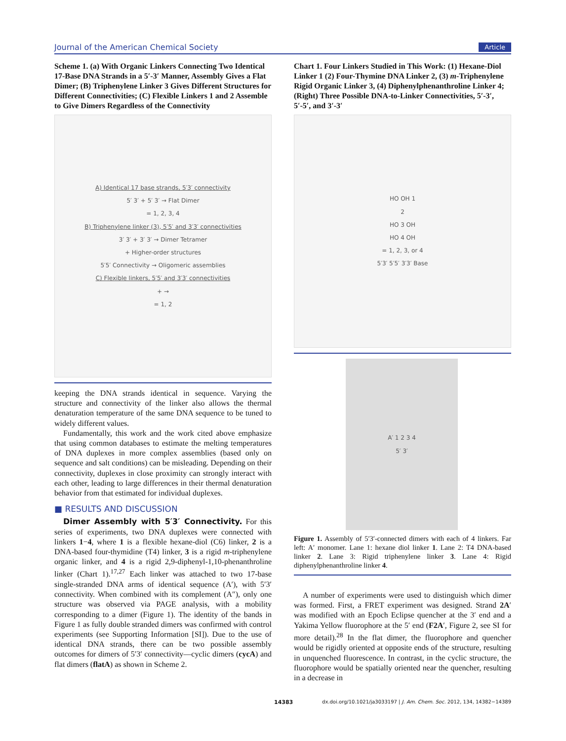Journal of the American Chemical Society Article
Scheme 1. (a) With Organic Linkers Connecting Two Identical 17-Base DNA Strands in a 5′-3′ Manner, Assembly Gives a Flat Dimer; (B) Triphenylene Linker 3 Gives Different Structures for Different Connectivities; (C) Flexible Linkers 1 and 2 Assemble to Give Dimers Regardless of the Connectivity
A) Identical 17 base strands, 5′3′ connectivity
5′ 3′ + 5′ 3′ → Flat Dimer
= 1, 2, 3, 4
B) Triphenylene linker (3), 5′5′ and 3′3′ connectivities
3′ 3′ + 3′ 3′ → Dimer Tetramer
+ Higher-order structures
5′5′ Connectivity → Oligomeric assemblies
C) Flexible linkers, 5′5′ and 3′3′ connectivities
+ →
= 1, 2
keeping the DNA strands identical in sequence. Varying the structure and connectivity of the linker also allows the thermal denaturation temperature of the same DNA sequence to be tuned to widely different values.
Fundamentally, this work and the work cited above emphasize that using common databases to estimate the melting temperatures of DNA duplexes in more complex assemblies (based only on sequence and salt conditions) can be misleading. Depending on their connectivity, duplexes in close proximity can strongly interact with each other, leading to large differences in their thermal denaturation behavior from that estimated for individual duplexes.
■ RESULTS AND DISCUSSION
Dimer Assembly with 5′3′ Connectivity. For this series of experiments, two DNA duplexes were connected with linkers 1−4, where 1 is a flexible hexane-diol (C6) linker, 2 is a DNA-based four-thymidine (T4) linker, 3 is a rigid m-triphenylene organic linker, and 4 is a rigid 2,9-diphenyl-1,10-phenanthroline linker (Chart 1).<sup>17,27</sup> Each linker was attached to two 17-base single-stranded DNA arms of identical sequence (A′), with 5′3′ connectivity. When combined with its complement (A″), only one structure was observed via PAGE analysis, with a mobility corresponding to a dimer (Figure 1). The identity of the bands in Figure 1 as fully double stranded dimers was confirmed with control experiments (see Supporting Information [SI]). Due to the use of identical DNA strands, there can be two possible assembly outcomes for dimers of 5′3′ connectivity—cyclic dimers (cycA) and flat dimers (flatA) as shown in Scheme 2.
Chart 1. Four Linkers Studied in This Work: (1) Hexane-Diol Linker 1 (2) Four-Thymine DNA Linker 2, (3) m-Triphenylene Rigid Organic Linker 3, (4) Diphenylphenanthroline Linker 4; (Right) Three Possible DNA-to-Linker Connectivities, 5′-3′, 5′-5′, and 3′-3′
HO OH 1
2
HO 3 OH
HO 4 OH
= 1, 2, 3, or 4
5′3′ 5′5′ 3′3′ Base
A′ 1 2 3 4
5′ 3′
Figure 1. Assembly of 5′3′-connected dimers with each of 4 linkers. Far left: A′ monomer. Lane 1: hexane diol linker 1. Lane 2: T4 DNA-based linker 2. Lane 3: Rigid triphenylene linker 3. Lane 4: Rigid diphenylphenanthroline linker 4.
A number of experiments were used to distinguish which dimer was formed. First, a FRET experiment was designed. Strand 2A′ was modified with an Epoch Eclipse quencher at the 3′ end and a Yakima Yellow fluorophore at the 5′ end (F2A′, Figure 2, see SI for more detail).<sup>28</sup> In the flat dimer, the fluorophore and quencher would be rigidly oriented at opposite ends of the structure, resulting in unquenched fluorescence. In contrast, in the cyclic structure, the fluorophore would be spatially oriented near the quencher, resulting in a decrease in
14383 dx.doi.org/10.1021/ja3033197 | J. Am. Chem. Soc. 2012, 134, 14382−14389